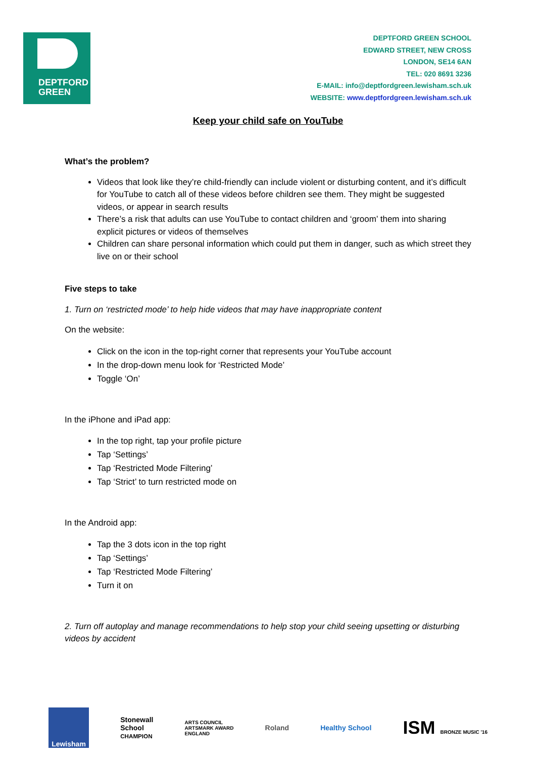DEPTFORD
GREEN
DEPTFORD GREEN SCHOOL
EDWARD STREET, NEW CROSS
LONDON, SE14 6AN
TEL: 020 8691 3236
E-MAIL: info@deptfordgreen.lewisham.sch.uk
WEBSITE: www.deptfordgreen.lewisham.sch.uk
Keep your child safe on YouTube
What’s the problem?
Videos that look like they’re child-friendly can include violent or disturbing content, and it’s difficult for YouTube to catch all of these videos before children see them. They might be suggested videos, or appear in search results
There’s a risk that adults can use YouTube to contact children and ‘groom’ them into sharing explicit pictures or videos of themselves
Children can share personal information which could put them in danger, such as which street they live on or their school
Five steps to take
1. Turn on ‘restricted mode’ to help hide videos that may have inappropriate content
On the website:
Click on the icon in the top-right corner that represents your YouTube account
In the drop-down menu look for ‘Restricted Mode’
Toggle ‘On’
In the iPhone and iPad app:
In the top right, tap your profile picture
Tap ‘Settings’
Tap ‘Restricted Mode Filtering’
Tap ‘Strict’ to turn restricted mode on
In the Android app:
Tap the 3 dots icon in the top right
Tap ‘Settings’
Tap ‘Restricted Mode Filtering’
Turn it on
2. Turn off autoplay and manage recommendations to help stop your child seeing upsetting or disturbing videos by accident
Lewisham
Stonewall
School
CHAMPION
ARTS COUNCIL
ARTSMARK AWARD
ENGLAND
Roland Healthy School
ISM BRONZE MUSIC '16